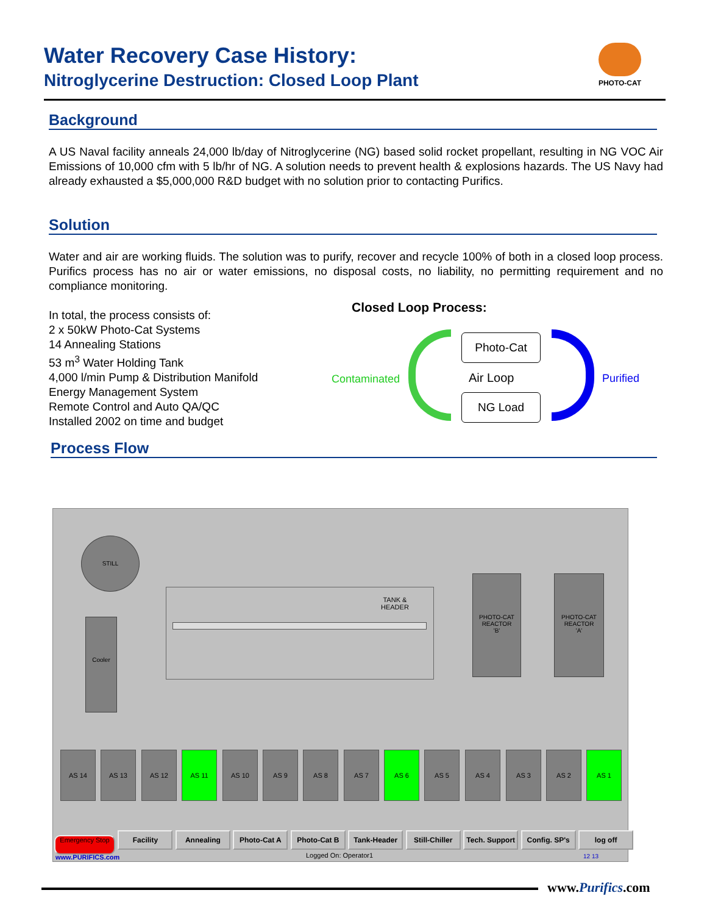Water Recovery Case History:
Nitroglycerine Destruction: Closed Loop Plant
PHOTO-CAT
Background
A US Naval facility anneals 24,000 lb/day of Nitroglycerine (NG) based solid rocket propellant, resulting in NG VOC Air Emissions of 10,000 cfm with 5 lb/hr of NG. A solution needs to prevent health & explosions hazards. The US Navy had already exhausted a $5,000,000 R&D budget with no solution prior to contacting Purifics.
Solution
Water and air are working fluids. The solution was to purify, recover and recycle 100% of both in a closed loop process. Purifics process has no air or water emissions, no disposal costs, no liability, no permitting requirement and no compliance monitoring.
In total, the process consists of:
2 x 50kW Photo-Cat Systems
14 Annealing Stations
53 m<sup>3</sup> Water Holding Tank
4,000 l/min Pump & Distribution Manifold
Energy Management System
Remote Control and Auto QA/QC
Installed 2002 on time and budget
Closed Loop Process:
Contaminated
Photo-Cat
Air Loop
NG Load
Purified
Process Flow
STILL
Cooler
TANK &
HEADER
PHOTO-CAT
REACTOR
'B'
PHOTO-CAT
REACTOR
'A'
AS 14 AS 13 AS 12 AS 11 AS 10 AS 9 AS 8 AS 7 AS 6 AS 5 AS 4 AS 3 AS 2 AS 1
Emergency Stop Facility Annealing Photo-Cat A Photo-Cat B Tank-Header Still-Chiller Tech. Support Config. SP's log off
www.PURIFICS.com Logged On: Operator1 12 13
www.Purifics.com